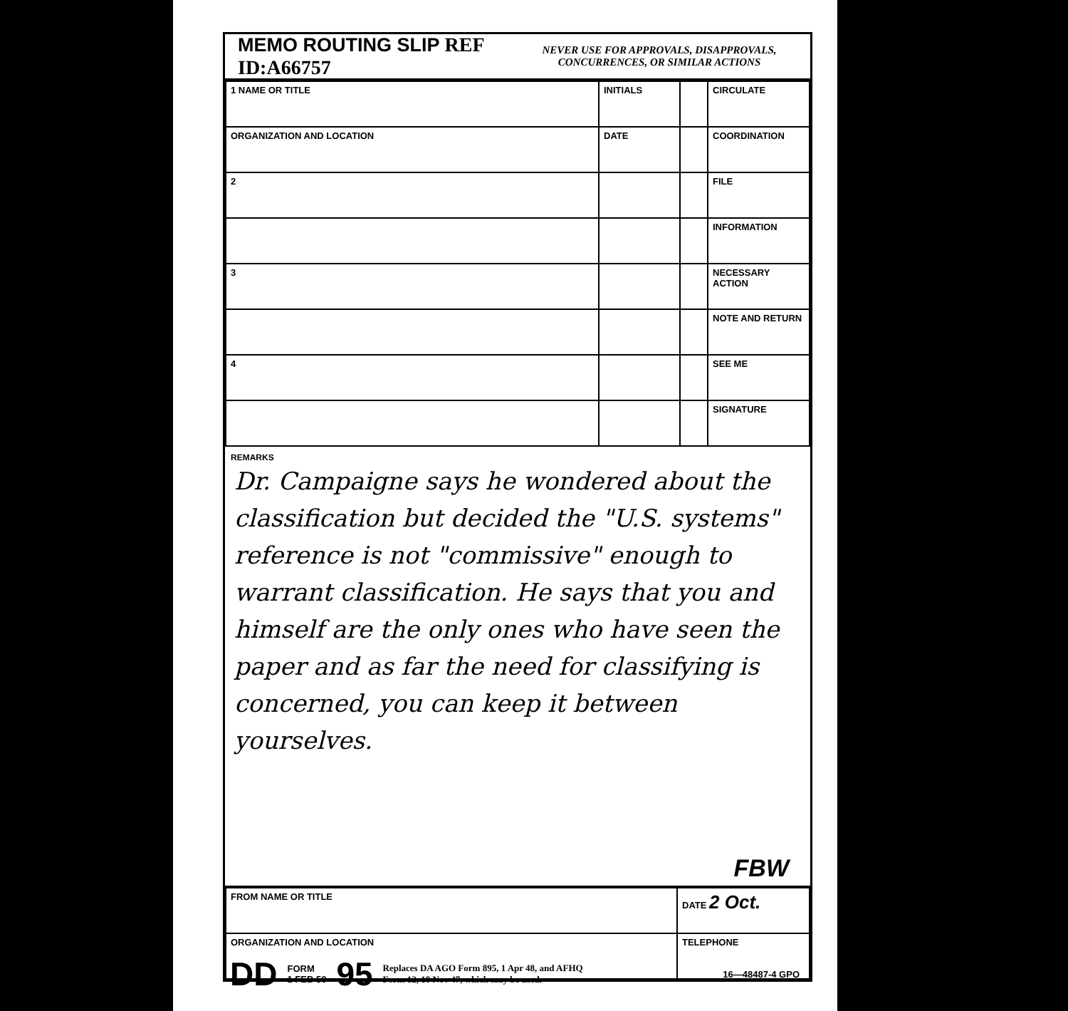MEMO ROUTING SLIP REF ID:A66757
NEVER USE FOR APPROVALS, DISAPPROVALS,
CONCURRENCES, OR SIMILAR ACTIONS
| 1 NAME OR TITLE | INITIALS | | CIRCULATE |
| ORGANIZATION AND LOCATION | DATE | | COORDINATION |
| 2 | | | FILE |
| | | | INFORMATION |
| 3 | | | NECESSARY ACTION |
| | | | NOTE AND RETURN |
| 4 | | | SEE ME |
| | | | SIGNATURE |
REMARKS
Dr. Campaigne says he wondered about the classification but decided the "U.S. systems" reference is not "commissive" enough to warrant classification. He says that you and himself are the only ones who have seen the paper and as far the need for classifying is concerned, you can keep it between yourselves.
FBW
| FROM NAME OR TITLE | DATE 2 Oct. |
| ORGANIZATION AND LOCATION | TELEPHONE |
DD FORM
1 FEB 50 95 Replaces DA AGO Form 895, 1 Apr 48, and AFHQ
Form 12, 10 Nov 47, which may be used. 16—48487-4 GPO